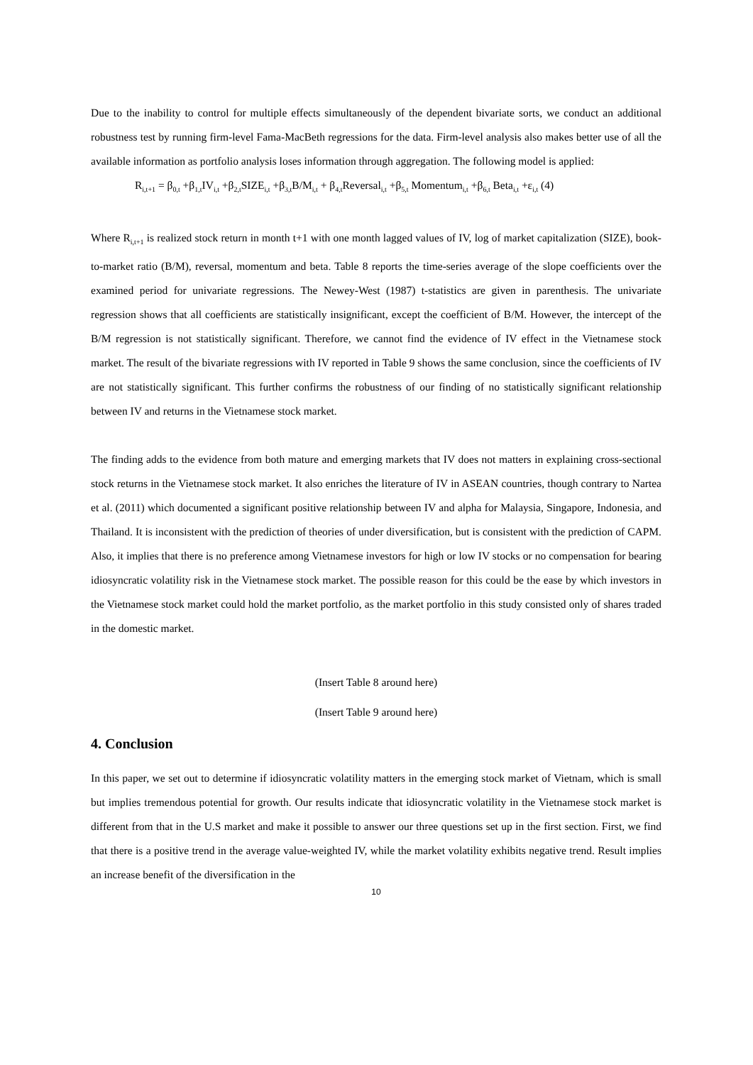Due to the inability to control for multiple effects simultaneously of the dependent bivariate sorts, we conduct an additional robustness test by running firm-level Fama-MacBeth regressions for the data. Firm-level analysis also makes better use of all the available information as portfolio analysis loses information through aggregation. The following model is applied:
R<sub>i,t+1</sub> = β<sub>0,t</sub> +β<sub>1,t</sub>IV<sub>i,t</sub> +β<sub>2,t</sub>SIZE<sub>i,t</sub> +β<sub>3,t</sub>B/M<sub>i,t</sub> + β<sub>4,t</sub>Reversal<sub>i,t</sub> +β<sub>5,t</sub> Momentum<sub>i,t</sub> +β<sub>6,t</sub> Beta<sub>i,t</sub> +ε<sub>i,t</sub> (4)
Where R<sub>i,t+1</sub> is realized stock return in month t+1 with one month lagged values of IV, log of market capitalization (SIZE), book-to-market ratio (B/M), reversal, momentum and beta. Table 8 reports the time-series average of the slope coefficients over the examined period for univariate regressions. The Newey-West (1987) t-statistics are given in parenthesis. The univariate regression shows that all coefficients are statistically insignificant, except the coefficient of B/M. However, the intercept of the B/M regression is not statistically significant. Therefore, we cannot find the evidence of IV effect in the Vietnamese stock market. The result of the bivariate regressions with IV reported in Table 9 shows the same conclusion, since the coefficients of IV are not statistically significant. This further confirms the robustness of our finding of no statistically significant relationship between IV and returns in the Vietnamese stock market.
The finding adds to the evidence from both mature and emerging markets that IV does not matters in explaining cross-sectional stock returns in the Vietnamese stock market. It also enriches the literature of IV in ASEAN countries, though contrary to Nartea et al. (2011) which documented a significant positive relationship between IV and alpha for Malaysia, Singapore, Indonesia, and Thailand. It is inconsistent with the prediction of theories of under diversification, but is consistent with the prediction of CAPM. Also, it implies that there is no preference among Vietnamese investors for high or low IV stocks or no compensation for bearing idiosyncratic volatility risk in the Vietnamese stock market. The possible reason for this could be the ease by which investors in the Vietnamese stock market could hold the market portfolio, as the market portfolio in this study consisted only of shares traded in the domestic market.
(Insert Table 8 around here)
(Insert Table 9 around here)
4. Conclusion
In this paper, we set out to determine if idiosyncratic volatility matters in the emerging stock market of Vietnam, which is small but implies tremendous potential for growth. Our results indicate that idiosyncratic volatility in the Vietnamese stock market is different from that in the U.S market and make it possible to answer our three questions set up in the first section. First, we find that there is a positive trend in the average value-weighted IV, while the market volatility exhibits negative trend. Result implies an increase benefit of the diversification in the
10